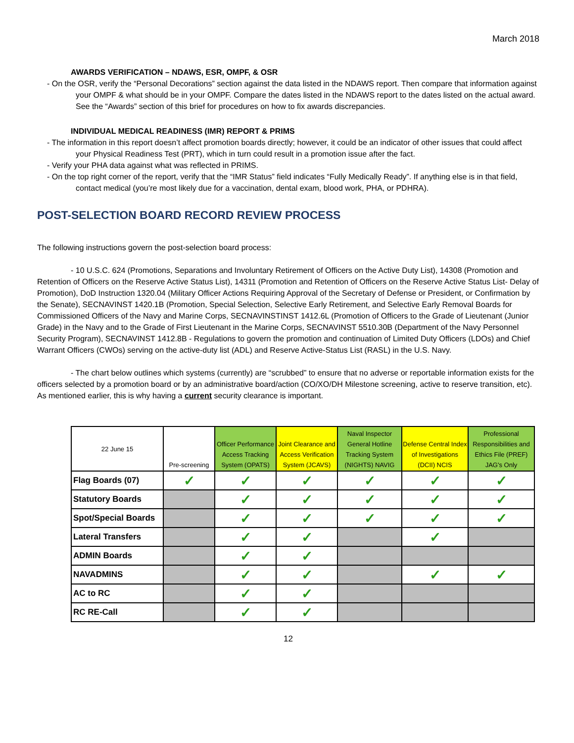March 2018
AWARDS VERIFICATION – NDAWS, ESR, OMPF, & OSR
- On the OSR, verify the “Personal Decorations” section against the data listed in the NDAWS report. Then compare that information against your OMPF & what should be in your OMPF. Compare the dates listed in the NDAWS report to the dates listed on the actual award. See the “Awards” section of this brief for procedures on how to fix awards discrepancies.
INDIVIDUAL MEDICAL READINESS (IMR) REPORT & PRIMS
- The information in this report doesn’t affect promotion boards directly; however, it could be an indicator of other issues that could affect your Physical Readiness Test (PRT), which in turn could result in a promotion issue after the fact.
- Verify your PHA data against what was reflected in PRIMS.
- On the top right corner of the report, verify that the “IMR Status” field indicates “Fully Medically Ready”. If anything else is in that field, contact medical (you’re most likely due for a vaccination, dental exam, blood work, PHA, or PDHRA).
POST-SELECTION BOARD RECORD REVIEW PROCESS
The following instructions govern the post-selection board process:
- 10 U.S.C. 624 (Promotions, Separations and Involuntary Retirement of Officers on the Active Duty List), 14308 (Promotion and Retention of Officers on the Reserve Active Status List), 14311 (Promotion and Retention of Officers on the Reserve Active Status List- Delay of Promotion), DoD Instruction 1320.04 (Military Officer Actions Requiring Approval of the Secretary of Defense or President, or Confirmation by the Senate), SECNAVINST 1420.1B (Promotion, Special Selection, Selective Early Retirement, and Selective Early Removal Boards for Commissioned Officers of the Navy and Marine Corps, SECNAVINSTINST 1412.6L (Promotion of Officers to the Grade of Lieutenant (Junior Grade) in the Navy and to the Grade of First Lieutenant in the Marine Corps, SECNAVINST 5510.30B (Department of the Navy Personnel Security Program), SECNAVINST 1412.8B - Regulations to govern the promotion and continuation of Limited Duty Officers (LDOs) and Chief Warrant Officers (CWOs) serving on the active-duty list (ADL) and Reserve Active-Status List (RASL) in the U.S. Navy.
- The chart below outlines which systems (currently) are “scrubbed” to ensure that no adverse or reportable information exists for the officers selected by a promotion board or by an administrative board/action (CO/XO/DH Milestone screening, active to reserve transition, etc). As mentioned earlier, this is why having a current security clearance is important.
| 22 June 15 | Pre-screening | Officer Performance Access Tracking System (OPATS) | Joint Clearance and Access Verification System (JCAVS) | Naval Inspector General Hotline Tracking System (NIGHTS) NAVIG | Defense Central Index of Investigations (DCII) NCIS | Professional Responsibilities and Ethics File (PREF) JAG's Only |
| --- | --- | --- | --- | --- | --- | --- |
| Flag Boards (07) | ✓ | ✓ | ✓ | ✓ | ✓ | ✓ |
| Statutory Boards | | ✓ | ✓ | ✓ | ✓ | ✓ |
| Spot/Special Boards | | ✓ | ✓ | ✓ | ✓ | ✓ |
| Lateral Transfers | | ✓ | ✓ | | ✓ | |
| ADMIN Boards | | ✓ | ✓ | | | |
| NAVADMINS | | ✓ | ✓ | | ✓ | ✓ |
| AC to RC | | ✓ | ✓ | | | |
| RC RE-Call | | ✓ | ✓ | | | |
12